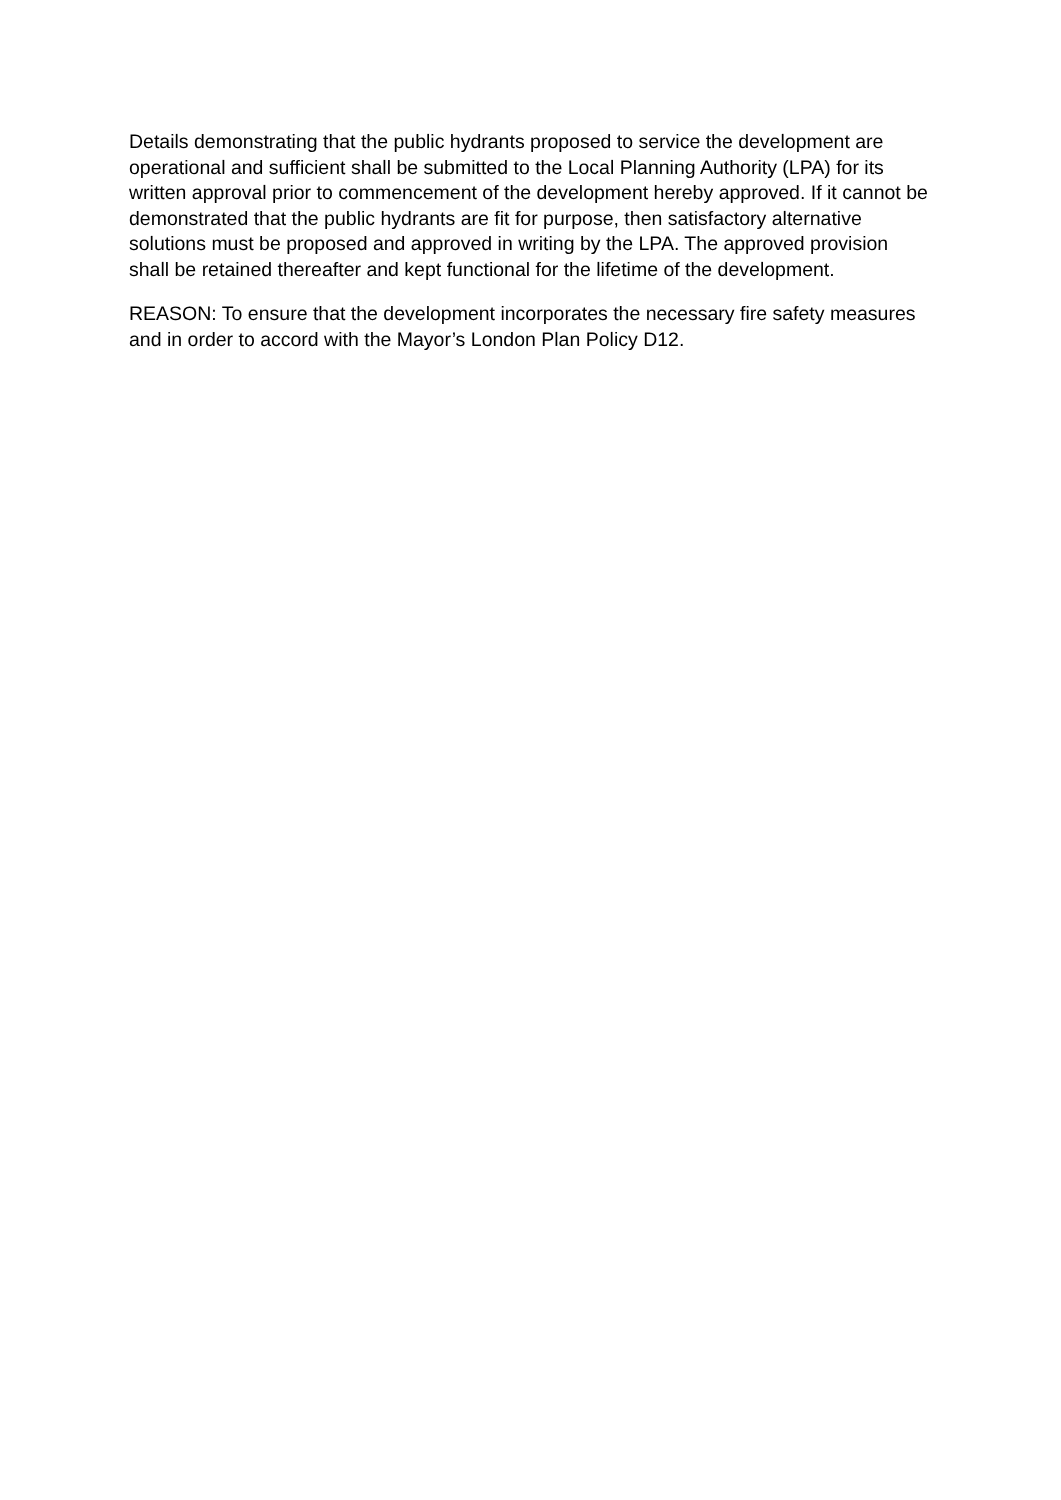Details demonstrating that the public hydrants proposed to service the development are operational and sufficient shall be submitted to the Local Planning Authority (LPA) for its written approval prior to commencement of the development hereby approved. If it cannot be demonstrated that the public hydrants are fit for purpose, then satisfactory alternative solutions must be proposed and approved in writing by the LPA. The approved provision shall be retained thereafter and kept functional for the lifetime of the development.
REASON: To ensure that the development incorporates the necessary fire safety measures and in order to accord with the Mayor’s London Plan Policy D12.